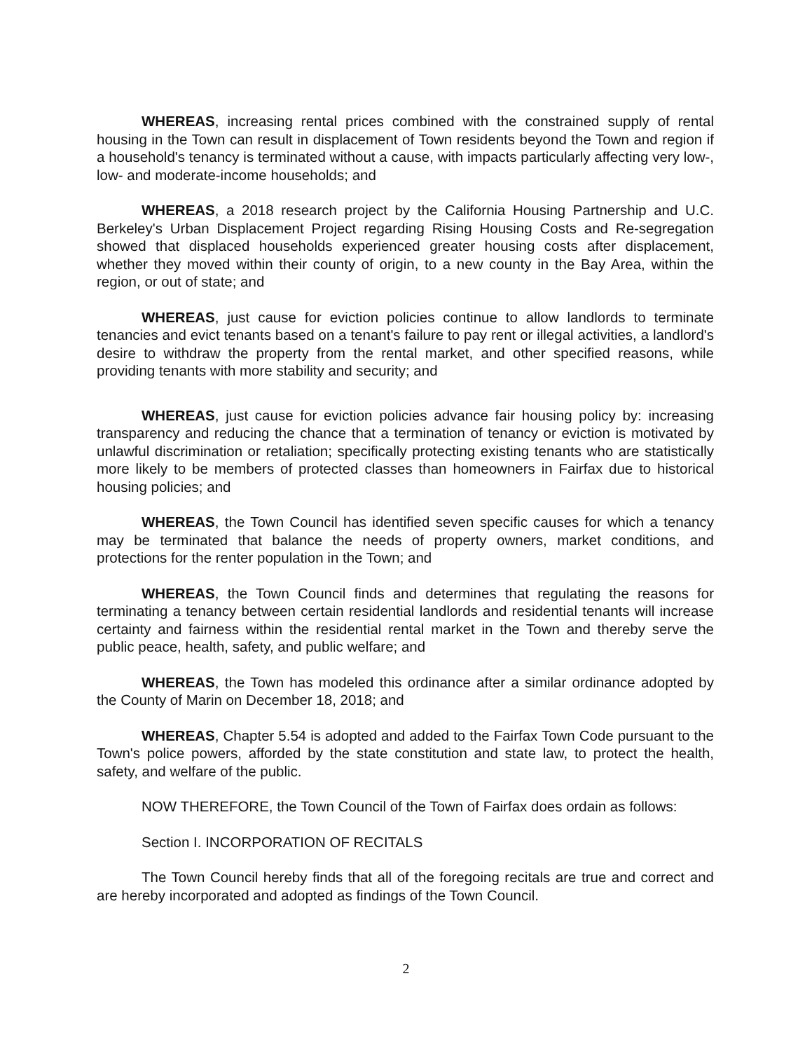WHEREAS, increasing rental prices combined with the constrained supply of rental housing in the Town can result in displacement of Town residents beyond the Town and region if a household's tenancy is terminated without a cause, with impacts particularly affecting very low-, low- and moderate-income households; and
WHEREAS, a 2018 research project by the California Housing Partnership and U.C. Berkeley's Urban Displacement Project regarding Rising Housing Costs and Re-segregation showed that displaced households experienced greater housing costs after displacement, whether they moved within their county of origin, to a new county in the Bay Area, within the region, or out of state; and
WHEREAS, just cause for eviction policies continue to allow landlords to terminate tenancies and evict tenants based on a tenant's failure to pay rent or illegal activities, a landlord's desire to withdraw the property from the rental market, and other specified reasons, while providing tenants with more stability and security; and
WHEREAS, just cause for eviction policies advance fair housing policy by: increasing transparency and reducing the chance that a termination of tenancy or eviction is motivated by unlawful discrimination or retaliation; specifically protecting existing tenants who are statistically more likely to be members of protected classes than homeowners in Fairfax due to historical housing policies; and
WHEREAS, the Town Council has identified seven specific causes for which a tenancy may be terminated that balance the needs of property owners, market conditions, and protections for the renter population in the Town; and
WHEREAS, the Town Council finds and determines that regulating the reasons for terminating a tenancy between certain residential landlords and residential tenants will increase certainty and fairness within the residential rental market in the Town and thereby serve the public peace, health, safety, and public welfare; and
WHEREAS, the Town has modeled this ordinance after a similar ordinance adopted by the County of Marin on December 18, 2018; and
WHEREAS, Chapter 5.54 is adopted and added to the Fairfax Town Code pursuant to the Town's police powers, afforded by the state constitution and state law, to protect the health, safety, and welfare of the public.
NOW THEREFORE, the Town Council of the Town of Fairfax does ordain as follows:
Section I. INCORPORATION OF RECITALS
The Town Council hereby finds that all of the foregoing recitals are true and correct and are hereby incorporated and adopted as findings of the Town Council.
2